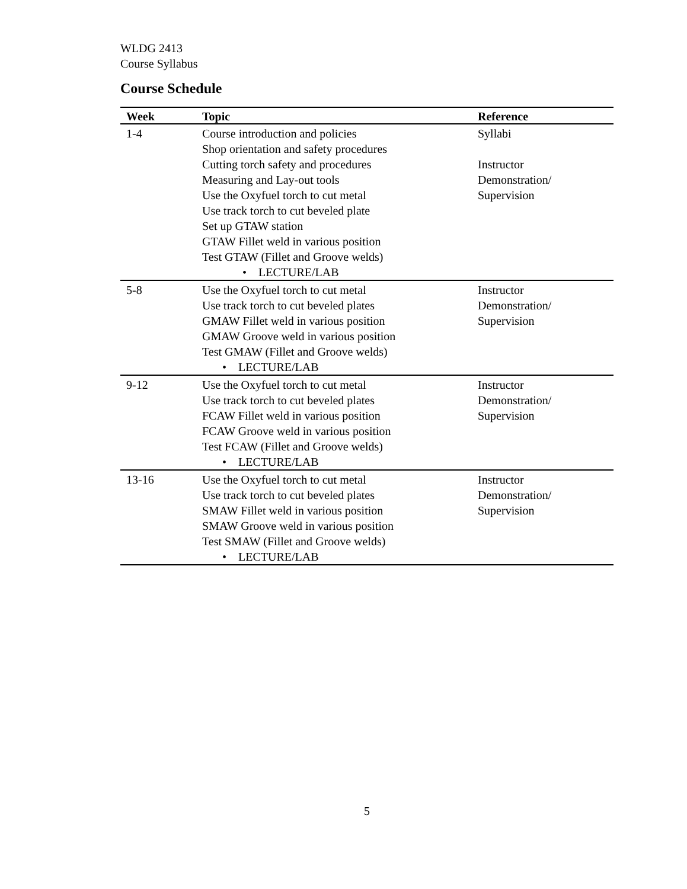WLDG 2413
Course Syllabus
Course Schedule
| Week | Topic | Reference |
| --- | --- | --- |
| 1-4 | Course introduction and policies Shop orientation and safety procedures Cutting torch safety and procedures Measuring and Lay-out tools Use the Oxyfuel torch to cut metal Use track torch to cut beveled plate Set up GTAW station GTAW Fillet weld in various position Test GTAW (Fillet and Groove welds) • LECTURE/LAB | Syllabi Instructor Demonstration/ Supervision |
| 5-8 | Use the Oxyfuel torch to cut metal Use track torch to cut beveled plates GMAW Fillet weld in various position GMAW Groove weld in various position Test GMAW (Fillet and Groove welds) • LECTURE/LAB | Instructor Demonstration/ Supervision |
| 9-12 | Use the Oxyfuel torch to cut metal Use track torch to cut beveled plates FCAW Fillet weld in various position FCAW Groove weld in various position Test FCAW (Fillet and Groove welds) • LECTURE/LAB | Instructor Demonstration/ Supervision |
| 13-16 | Use the Oxyfuel torch to cut metal Use track torch to cut beveled plates SMAW Fillet weld in various position SMAW Groove weld in various position Test SMAW (Fillet and Groove welds) • LECTURE/LAB | Instructor Demonstration/ Supervision |
5